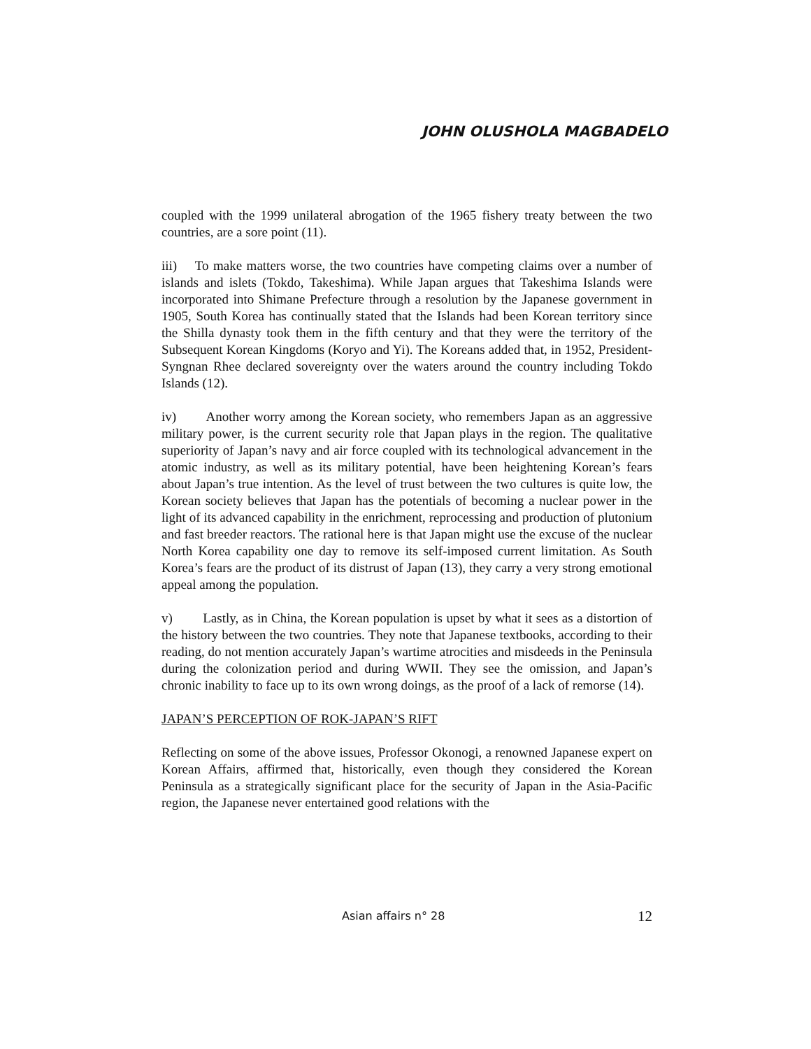JOHN OLUSHOLA MAGBADELO
coupled with the 1999 unilateral abrogation of the 1965 fishery treaty between the two countries, are a sore point (11).
iii) To make matters worse, the two countries have competing claims over a number of islands and islets (Tokdo, Takeshima). While Japan argues that Takeshima Islands were incorporated into Shimane Prefecture through a resolution by the Japanese government in 1905, South Korea has continually stated that the Islands had been Korean territory since the Shilla dynasty took them in the fifth century and that they were the territory of the Subsequent Korean Kingdoms (Koryo and Yi). The Koreans added that, in 1952, President-Syngnan Rhee declared sovereignty over the waters around the country including Tokdo Islands (12).
iv) Another worry among the Korean society, who remembers Japan as an aggressive military power, is the current security role that Japan plays in the region. The qualitative superiority of Japan’s navy and air force coupled with its technological advancement in the atomic industry, as well as its military potential, have been heightening Korean’s fears about Japan’s true intention. As the level of trust between the two cultures is quite low, the Korean society believes that Japan has the potentials of becoming a nuclear power in the light of its advanced capability in the enrichment, reprocessing and production of plutonium and fast breeder reactors. The rational here is that Japan might use the excuse of the nuclear North Korea capability one day to remove its self-imposed current limitation. As South Korea’s fears are the product of its distrust of Japan (13), they carry a very strong emotional appeal among the population.
v) Lastly, as in China, the Korean population is upset by what it sees as a distortion of the history between the two countries. They note that Japanese textbooks, according to their reading, do not mention accurately Japan’s wartime atrocities and misdeeds in the Peninsula during the colonization period and during WWII. They see the omission, and Japan’s chronic inability to face up to its own wrong doings, as the proof of a lack of remorse (14).
JAPAN’S PERCEPTION OF ROK-JAPAN’S RIFT
Reflecting on some of the above issues, Professor Okonogi, a renowned Japanese expert on Korean Affairs, affirmed that, historically, even though they considered the Korean Peninsula as a strategically significant place for the security of Japan in the Asia-Pacific region, the Japanese never entertained good relations with the
Asian affairs n° 28 12